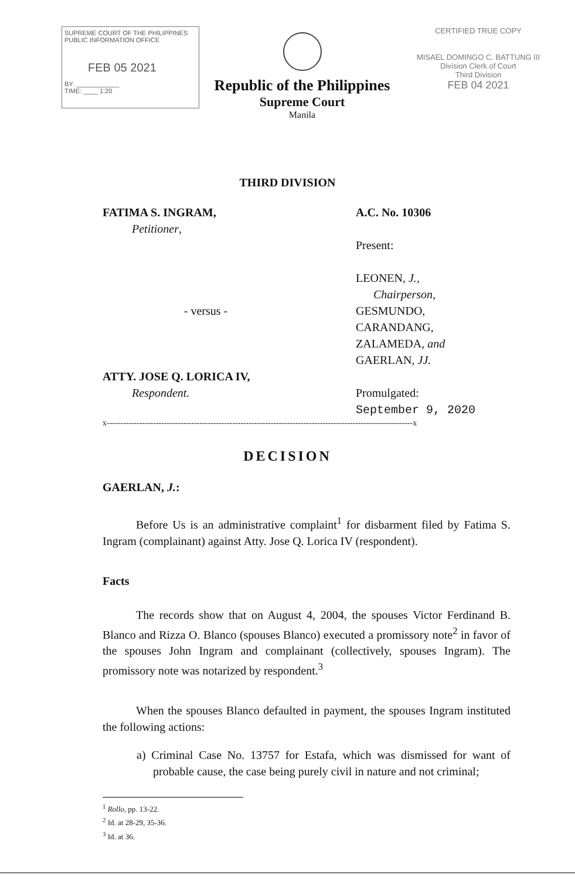SUPREME COURT OF THE PHILIPPINES
PUBLIC INFORMATION OFFICE
FEB 05 2021
BY: ____________
TIME: ____ 1:20
Republic of the Philippines
Supreme Court
Manila
CERTIFIED TRUE COPY
MISAEL DOMINGO C. BATTUNG III
Division Clerk of Court
Third Division
FEB 04 2021
THIRD DIVISION
FATIMA S. INGRAM,
Petitioner,
- versus -
ATTY. JOSE Q. LORICA IV,
Respondent.
A.C. No. 10306
Present:
LEONEN, J.,
Chairperson,
GESMUNDO,
CARANDANG,
ZALAMEDA, and
GAERLAN, JJ.
Promulgated:
September 9, 2020
x----------------------------------------------------------------------------------------------------------------x
DECISION
GAERLAN, J.:
Before Us is an administrative complaint<sup>1</sup> for disbarment filed by Fatima S. Ingram (complainant) against Atty. Jose Q. Lorica IV (respondent).
Facts
The records show that on August 4, 2004, the spouses Victor Ferdinand B. Blanco and Rizza O. Blanco (spouses Blanco) executed a promissory note<sup>2</sup> in favor of the spouses John Ingram and complainant (collectively, spouses Ingram). The promissory note was notarized by respondent.<sup>3</sup>
When the spouses Blanco defaulted in payment, the spouses Ingram instituted the following actions:
a) Criminal Case No. 13757 for Estafa, which was dismissed for want of probable cause, the case being purely civil in nature and not criminal;
<sup>1</sup> Rollo, pp. 13-22.
<sup>2</sup> Id. at 28-29, 35-36.
<sup>3</sup> Id. at 36.